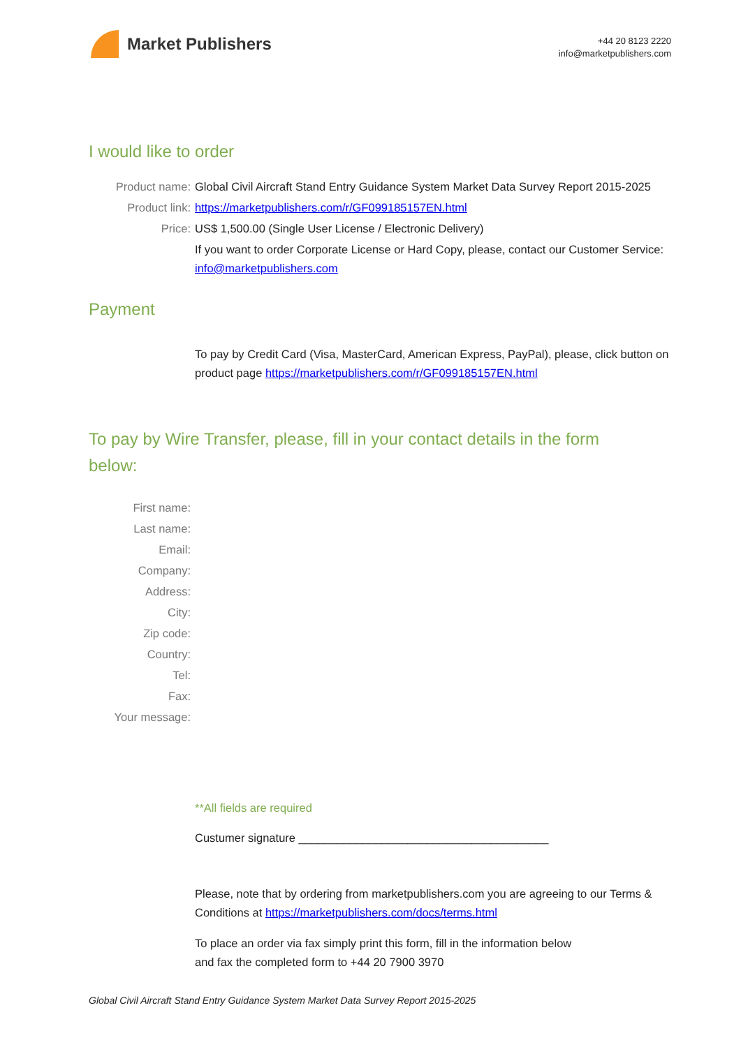Market Publishers
+44 20 8123 2220
info@marketpublishers.com
I would like to order
Product name: Global Civil Aircraft Stand Entry Guidance System Market Data Survey Report 2015-2025
Product link: https://marketpublishers.com/r/GF099185157EN.html
Price: US$ 1,500.00 (Single User License / Electronic Delivery)
If you want to order Corporate License or Hard Copy, please, contact our Customer Service:
info@marketpublishers.com
Payment
To pay by Credit Card (Visa, MasterCard, American Express, PayPal), please, click button on product page https://marketpublishers.com/r/GF099185157EN.html
To pay by Wire Transfer, please, fill in your contact details in the form below:
First name:
Last name:
Email:
Company:
Address:
City:
Zip code:
Country:
Tel:
Fax:
Your message:
**All fields are required
Custumer signature _______________________________________
Please, note that by ordering from marketpublishers.com you are agreeing to our Terms & Conditions at https://marketpublishers.com/docs/terms.html
To place an order via fax simply print this form, fill in the information below
and fax the completed form to +44 20 7900 3970
Global Civil Aircraft Stand Entry Guidance System Market Data Survey Report 2015-2025